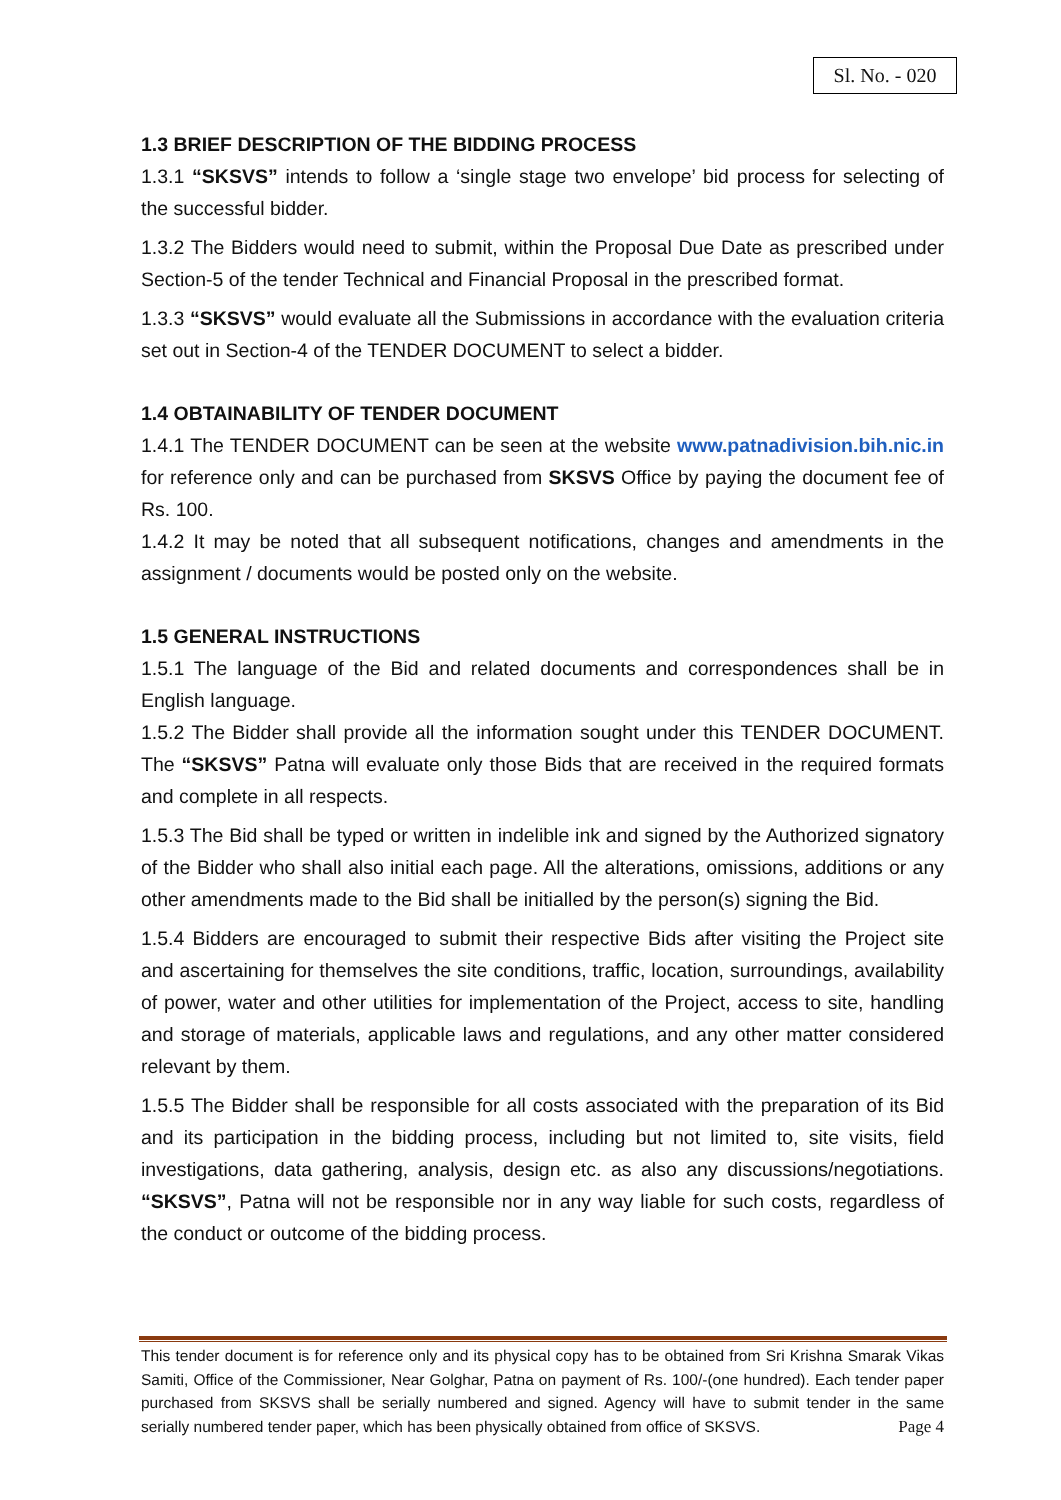Sl. No. - 020
1.3 BRIEF DESCRIPTION OF THE BIDDING PROCESS
1.3.1 “SKSVS” intends to follow a ‘single stage two envelope’ bid process for selecting of the successful bidder.
1.3.2 The Bidders would need to submit, within the Proposal Due Date as prescribed under Section-5 of the tender Technical and Financial Proposal in the prescribed format.
1.3.3 “SKSVS” would evaluate all the Submissions in accordance with the evaluation criteria set out in Section-4 of the TENDER DOCUMENT to select a bidder.
1.4 OBTAINABILITY OF TENDER DOCUMENT
1.4.1 The TENDER DOCUMENT can be seen at the website www.patnadivision.bih.nic.in for reference only and can be purchased from SKSVS Office by paying the document fee of Rs. 100.
1.4.2 It may be noted that all subsequent notifications, changes and amendments in the assignment / documents would be posted only on the website.
1.5 GENERAL INSTRUCTIONS
1.5.1 The language of the Bid and related documents and correspondences shall be in English language.
1.5.2 The Bidder shall provide all the information sought under this TENDER DOCUMENT. The “SKSVS” Patna will evaluate only those Bids that are received in the required formats and complete in all respects.
1.5.3 The Bid shall be typed or written in indelible ink and signed by the Authorized signatory of the Bidder who shall also initial each page. All the alterations, omissions, additions or any other amendments made to the Bid shall be initialled by the person(s) signing the Bid.
1.5.4 Bidders are encouraged to submit their respective Bids after visiting the Project site and ascertaining for themselves the site conditions, traffic, location, surroundings, availability of power, water and other utilities for implementation of the Project, access to site, handling and storage of materials, applicable laws and regulations, and any other matter considered relevant by them.
1.5.5 The Bidder shall be responsible for all costs associated with the preparation of its Bid and its participation in the bidding process, including but not limited to, site visits, field investigations, data gathering, analysis, design etc. as also any discussions/negotiations. “SKSVS”, Patna will not be responsible nor in any way liable for such costs, regardless of the conduct or outcome of the bidding process.
This tender document is for reference only and its physical copy has to be obtained from Sri Krishna Smarak Vikas Samiti, Office of the Commissioner, Near Golghar, Patna on payment of Rs. 100/-(one hundred). Each tender paper purchased from SKSVS shall be serially numbered and signed. Agency will have to submit tender in the same serially numbered tender paper, which has been physically obtained from office of SKSVS. Page 4